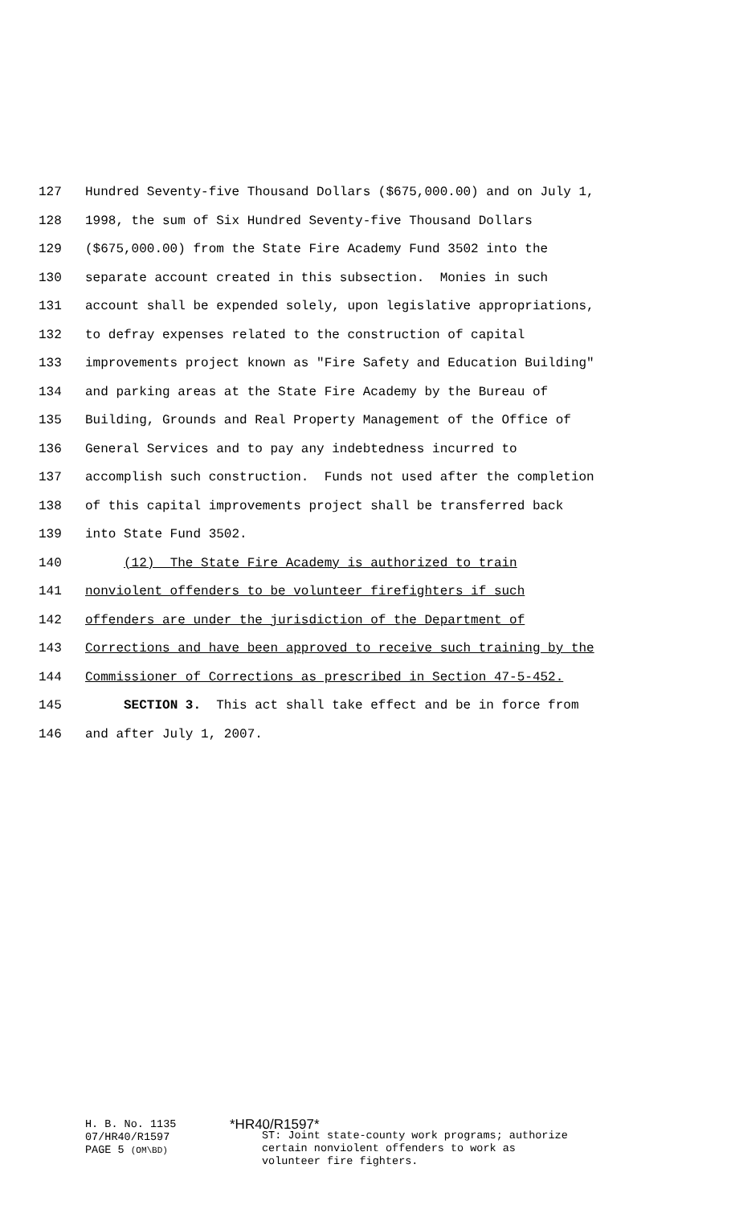127
Hundred Seventy-five Thousand Dollars ($675,000.00) and on July 1,
128
1998, the sum of Six Hundred Seventy-five Thousand Dollars
129
($675,000.00) from the State Fire Academy Fund 3502 into the
130
separate account created in this subsection. Monies in such
131
account shall be expended solely, upon legislative appropriations,
132
to defray expenses related to the construction of capital
133
improvements project known as "Fire Safety and Education Building"
134
and parking areas at the State Fire Academy by the Bureau of
135
Building, Grounds and Real Property Management of the Office of
136
General Services and to pay any indebtedness incurred to
137
accomplish such construction. Funds not used after the completion
138
of this capital improvements project shall be transferred back
139
into State Fund 3502.
140
(12) The State Fire Academy is authorized to train
141
nonviolent offenders to be volunteer firefighters if such
142
offenders are under the jurisdiction of the Department of
143
Corrections and have been approved to receive such training by the
144
Commissioner of Corrections as prescribed in Section 47-5-452.
145
SECTION 3. This act shall take effect and be in force from
146
and after July 1, 2007.
H. B. No. 1135
07/HR40/R1597
PAGE 5 (OM\BD)
*HR40/R1597*
ST: Joint state-county work programs; authorize
certain nonviolent offenders to work as
volunteer fire fighters.